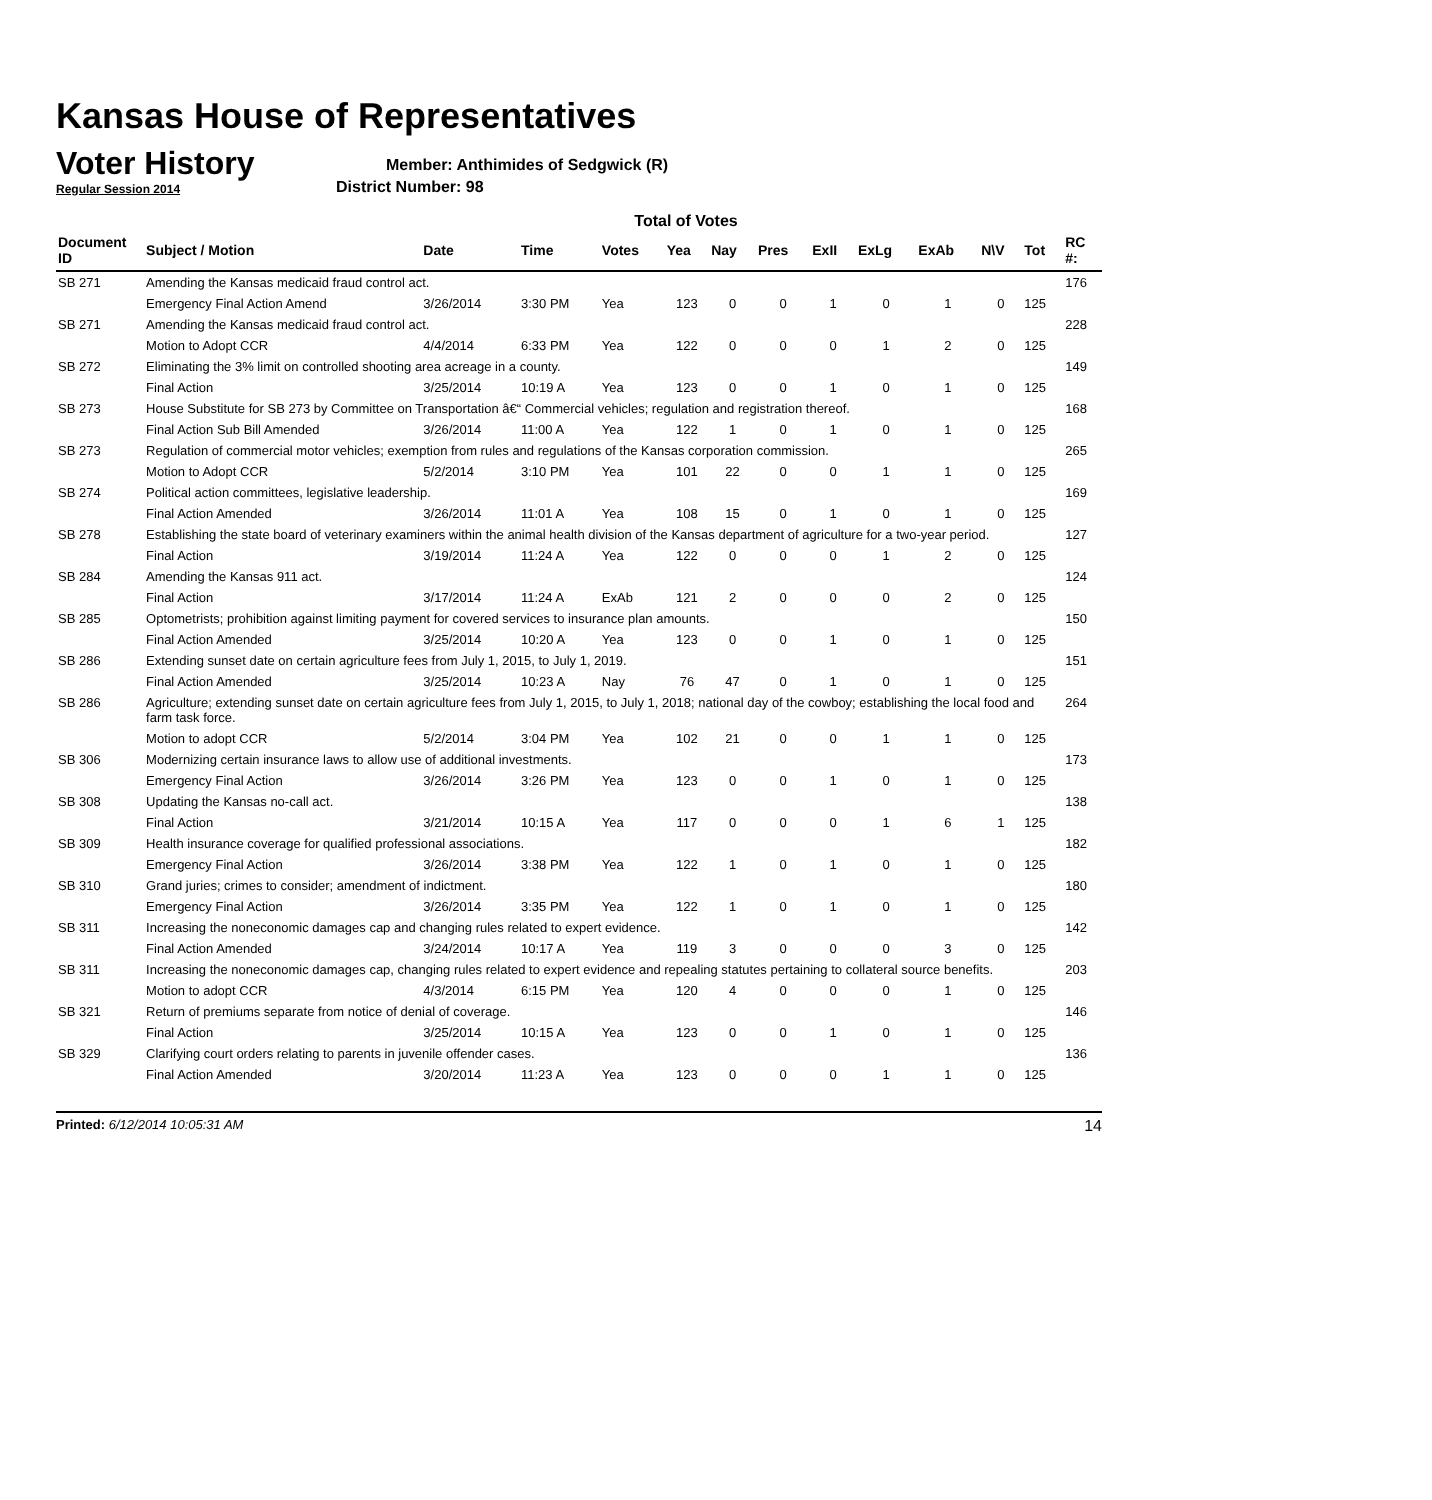Kansas House of Representatives
Voter History
Regular Session 2014
Member: Anthimides of Sedgwick (R)
District Number: 98
Total of Votes
| Document ID | Subject / Motion | Date | Time | Votes | Yea | Nay | Pres | ExII | ExLg | ExAb | N\V | Tot | RC #: |
| --- | --- | --- | --- | --- | --- | --- | --- | --- | --- | --- | --- | --- | --- |
| SB 271 | Amending the Kansas medicaid fraud control act. | | | | | | | | | | | | 176 |
| | Emergency Final Action Amend | 3/26/2014 | 3:30 PM | Yea | 123 | 0 | 0 | 1 | 0 | 1 | 0 | 125 | |
| SB 271 | Amending the Kansas medicaid fraud control act. | | | | | | | | | | | | 228 |
| | Motion to Adopt CCR | 4/4/2014 | 6:33 PM | Yea | 122 | 0 | 0 | 0 | 1 | 2 | 0 | 125 | |
| SB 272 | Eliminating the 3% limit on controlled shooting area acreage in a county. | | | | | | | | | | | | 149 |
| | Final Action | 3/25/2014 | 10:19 A | Yea | 123 | 0 | 0 | 1 | 0 | 1 | 0 | 125 | |
| SB 273 | House Substitute for SB 273 by Committee on Transportation â€“ Commercial vehicles; regulation and registration thereof. | | | | | | | | | | | | 168 |
| | Final Action Sub Bill Amended | 3/26/2014 | 11:00 A | Yea | 122 | 1 | 0 | 1 | 0 | 1 | 0 | 125 | |
| SB 273 | Regulation of commercial motor vehicles; exemption from rules and regulations of the Kansas corporation commission. | | | | | | | | | | | | 265 |
| | Motion to Adopt CCR | 5/2/2014 | 3:10 PM | Yea | 101 | 22 | 0 | 0 | 1 | 1 | 0 | 125 | |
| SB 274 | Political action committees, legislative leadership. | | | | | | | | | | | | 169 |
| | Final Action Amended | 3/26/2014 | 11:01 A | Yea | 108 | 15 | 0 | 1 | 0 | 1 | 0 | 125 | |
| SB 278 | Establishing the state board of veterinary examiners within the animal health division of the Kansas department of agriculture for a two-year period. | | | | | | | | | | | | 127 |
| | Final Action | 3/19/2014 | 11:24 A | Yea | 122 | 0 | 0 | 0 | 1 | 2 | 0 | 125 | |
| SB 284 | Amending the Kansas 911 act. | | | | | | | | | | | | 124 |
| | Final Action | 3/17/2014 | 11:24 A | ExAb | 121 | 2 | 0 | 0 | 0 | 2 | 0 | 125 | |
| SB 285 | Optometrists; prohibition against limiting payment for covered services to insurance plan amounts. | | | | | | | | | | | | 150 |
| | Final Action Amended | 3/25/2014 | 10:20 A | Yea | 123 | 0 | 0 | 1 | 0 | 1 | 0 | 125 | |
| SB 286 | Extending sunset date on certain agriculture fees from July 1, 2015, to July 1, 2019. | | | | | | | | | | | | 151 |
| | Final Action Amended | 3/25/2014 | 10:23 A | Nay | 76 | 47 | 0 | 1 | 0 | 1 | 0 | 125 | |
| SB 286 | Agriculture; extending sunset date on certain agriculture fees from July 1, 2015, to July 1, 2018; national day of the cowboy; establishing the local food and farm task force. | | | | | | | | | | | | 264 |
| | Motion to adopt CCR | 5/2/2014 | 3:04 PM | Yea | 102 | 21 | 0 | 0 | 1 | 1 | 0 | 125 | |
| SB 306 | Modernizing certain insurance laws to allow use of additional investments. | | | | | | | | | | | | 173 |
| | Emergency Final Action | 3/26/2014 | 3:26 PM | Yea | 123 | 0 | 0 | 1 | 0 | 1 | 0 | 125 | |
| SB 308 | Updating the Kansas no-call act. | | | | | | | | | | | | 138 |
| | Final Action | 3/21/2014 | 10:15 A | Yea | 117 | 0 | 0 | 0 | 1 | 6 | 1 | 125 | |
| SB 309 | Health insurance coverage for qualified professional associations. | | | | | | | | | | | | 182 |
| | Emergency Final Action | 3/26/2014 | 3:38 PM | Yea | 122 | 1 | 0 | 1 | 0 | 1 | 0 | 125 | |
| SB 310 | Grand juries; crimes to consider; amendment of indictment. | | | | | | | | | | | | 180 |
| | Emergency Final Action | 3/26/2014 | 3:35 PM | Yea | 122 | 1 | 0 | 1 | 0 | 1 | 0 | 125 | |
| SB 311 | Increasing the noneconomic damages cap and changing rules related to expert evidence. | | | | | | | | | | | | 142 |
| | Final Action Amended | 3/24/2014 | 10:17 A | Yea | 119 | 3 | 0 | 0 | 0 | 3 | 0 | 125 | |
| SB 311 | Increasing the noneconomic damages cap, changing rules related to expert evidence and repealing statutes pertaining to collateral source benefits. | | | | | | | | | | | | 203 |
| | Motion to adopt CCR | 4/3/2014 | 6:15 PM | Yea | 120 | 4 | 0 | 0 | 0 | 1 | 0 | 125 | |
| SB 321 | Return of premiums separate from notice of denial of coverage. | | | | | | | | | | | | 146 |
| | Final Action | 3/25/2014 | 10:15 A | Yea | 123 | 0 | 0 | 1 | 0 | 1 | 0 | 125 | |
| SB 329 | Clarifying court orders relating to parents in juvenile offender cases. | | | | | | | | | | | | 136 |
| | Final Action Amended | 3/20/2014 | 11:23 A | Yea | 123 | 0 | 0 | 0 | 1 | 1 | 0 | 125 | |
Printed: 6/12/2014 10:05:31 AM 14